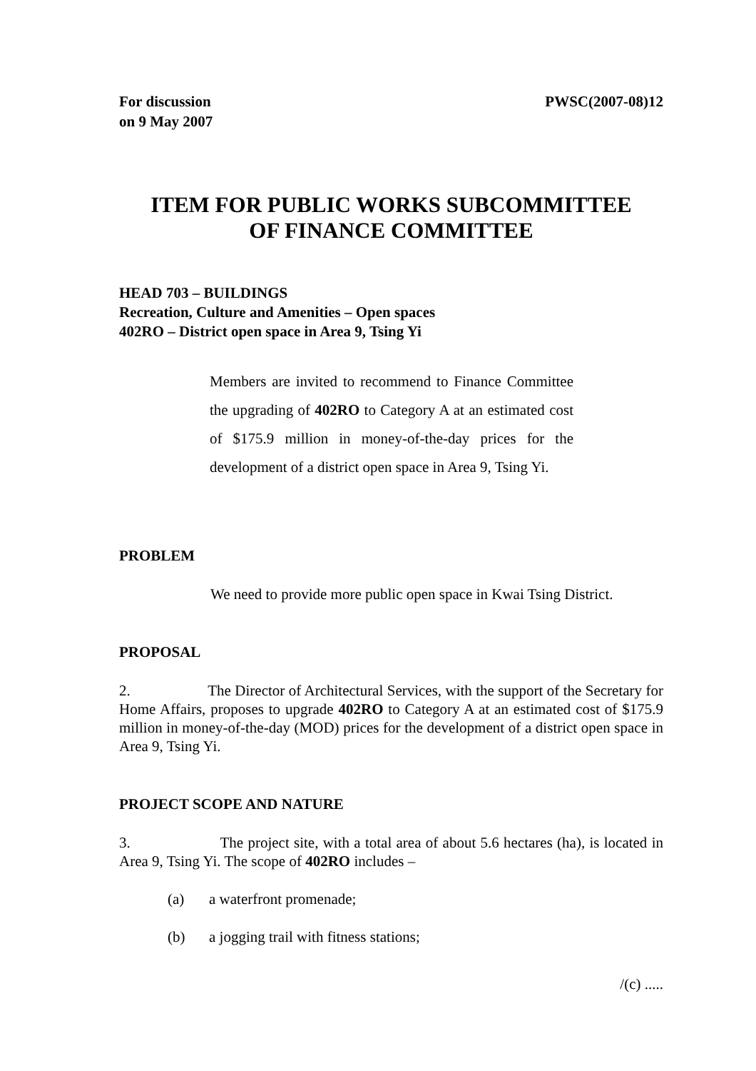For discussion
on 9 May 2007
PWSC(2007-08)12
ITEM FOR PUBLIC WORKS SUBCOMMITTEE
OF FINANCE COMMITTEE
HEAD 703 – BUILDINGS
Recreation, Culture and Amenities – Open spaces
402RO – District open space in Area 9, Tsing Yi
Members are invited to recommend to Finance Committee the upgrading of 402RO to Category A at an estimated cost of $175.9 million in money-of-the-day prices for the development of a district open space in Area 9, Tsing Yi.
PROBLEM
We need to provide more public open space in Kwai Tsing District.
PROPOSAL
2. The Director of Architectural Services, with the support of the Secretary for Home Affairs, proposes to upgrade 402RO to Category A at an estimated cost of $175.9 million in money-of-the-day (MOD) prices for the development of a district open space in Area 9, Tsing Yi.
PROJECT SCOPE AND NATURE
3. The project site, with a total area of about 5.6 hectares (ha), is located in Area 9, Tsing Yi. The scope of 402RO includes –
(a) a waterfront promenade;
(b) a jogging trail with fitness stations;
/(c) .....